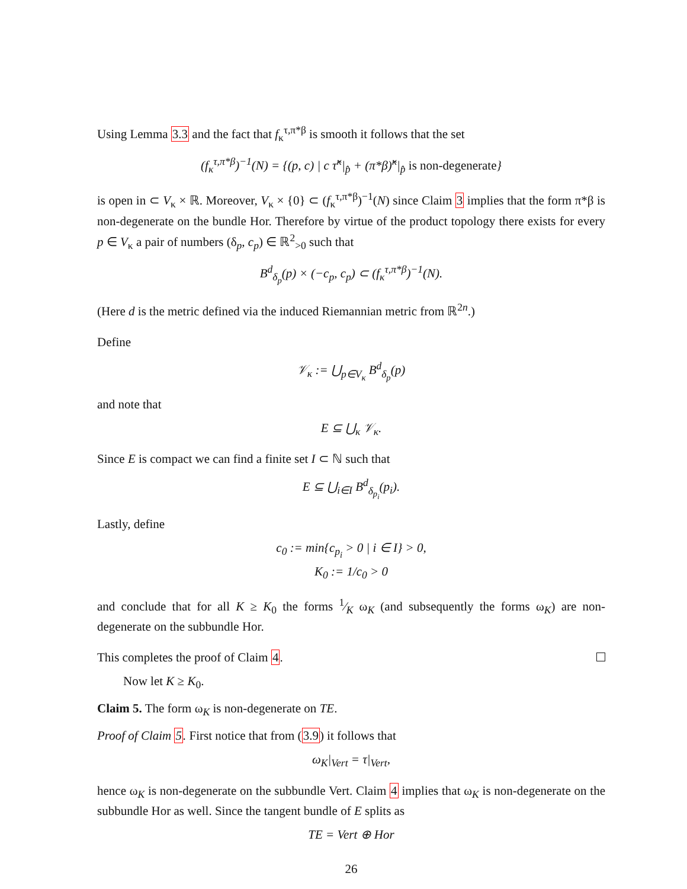Using Lemma 3.3 and the fact that f<sub>κ</sub><sup>τ,π*β</sup> is smooth it follows that the set
(f<sub>κ</sub><sup>τ,π*β</sup>)<sup>−1</sup>(N) = {(p, c) | c τ̂<sup>κ</sup>|<sub>p̂</sub> + (π*β)̂<sup>κ</sup>|<sub>p̂</sub> is non-degenerate}
is open in ⊂ V<sub>κ</sub> × ℝ. Moreover, V<sub>κ</sub> × {0} ⊂ (f<sub>κ</sub><sup>τ,π*β</sup>)<sup>−1</sup>(N) since Claim 3 implies that the form π*β is non-degenerate on the bundle Hor. Therefore by virtue of the product topology there exists for every p ∈ V<sub>κ</sub> a pair of numbers (δ<sub>p</sub>, c<sub>p</sub>) ∈ ℝ<sup>2</sup><sub>>0</sub> such that
B<sup>d</sup><sub>δ<sub>p</sub></sub>(p) × (−c<sub>p</sub>, c<sub>p</sub>) ⊂ (f<sub>κ</sub><sup>τ,π*β</sup>)<sup>−1</sup>(N).
(Here d is the metric defined via the induced Riemannian metric from ℝ<sup>2n</sup>.)
Define
𝒱<sub>κ</sub> := ⋃<sub>p∈V<sub>κ</sub></sub> B<sup>d</sup><sub>δ<sub>p</sub></sub>(p)
and note that
E ⊆ ⋃<sub>κ</sub> 𝒱<sub>κ</sub>.
Since E is compact we can find a finite set I ⊂ ℕ such that
E ⊆ ⋃<sub>i∈I</sub> B<sup>d</sup><sub>δ<sub>p<sub>i</sub></sub></sub>(p<sub>i</sub>).
Lastly, define
c<sub>0</sub> := min{c<sub>p<sub>i</sub></sub> > 0 | i ∈ I} > 0,
K<sub>0</sub> := 1/c<sub>0</sub> > 0
and conclude that for all K ≥ K<sub>0</sub> the forms 1⁄K ω<sub>K</sub> (and subsequently the forms ω<sub>K</sub>) are non-degenerate on the subbundle Hor.
This completes the proof of Claim 4.
Now let K ≥ K<sub>0</sub>.
Claim 5. The form ω<sub>K</sub> is non-degenerate on TE.
Proof of Claim 5. First notice that from (3.9) it follows that
ω<sub>K</sub>|<sub>Vert</sub> = τ|<sub>Vert</sub>,
hence ω<sub>K</sub> is non-degenerate on the subbundle Vert. Claim 4 implies that ω<sub>K</sub> is non-degenerate on the subbundle Hor as well. Since the tangent bundle of E splits as
TE = Vert ⊕ Hor
26